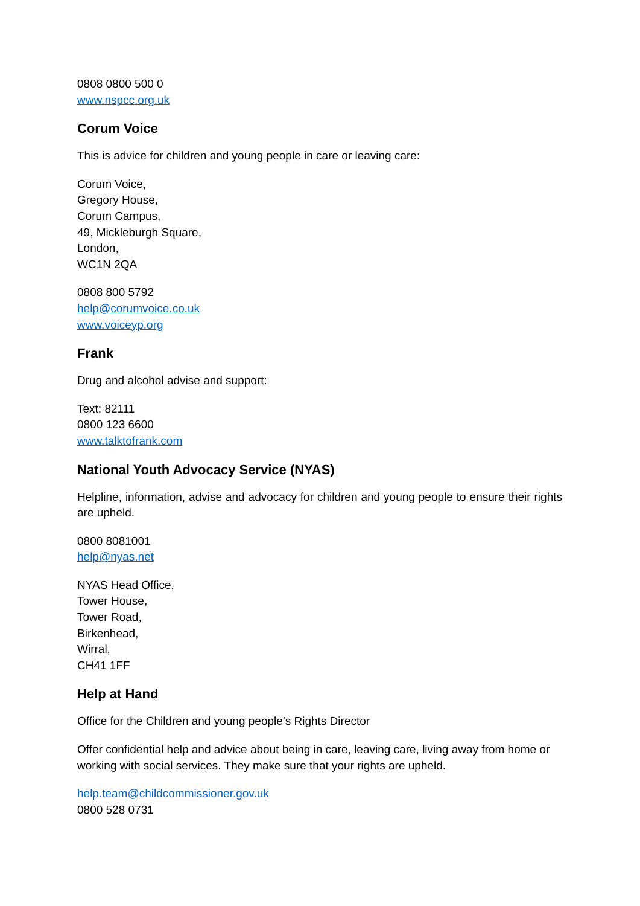0808 0800 500 0
www.nspcc.org.uk
Corum Voice
This is advice for children and young people in care or leaving care:
Corum Voice,
Gregory House,
Corum Campus,
49, Mickleburgh Square,
London,
WC1N 2QA
0808 800 5792
help@corumvoice.co.uk
www.voiceyp.org
Frank
Drug and alcohol advise and support:
Text: 82111
0800 123 6600
www.talktofrank.com
National Youth Advocacy Service (NYAS)
Helpline, information, advise and advocacy for children and young people to ensure their rights are upheld.
0800 8081001
help@nyas.net
NYAS Head Office,
Tower House,
Tower Road,
Birkenhead,
Wirral,
CH41 1FF
Help at Hand
Office for the Children and young people’s Rights Director
Offer confidential help and advice about being in care, leaving care, living away from home or working with social services. They make sure that your rights are upheld.
help.team@childcommissioner.gov.uk
0800 528 0731